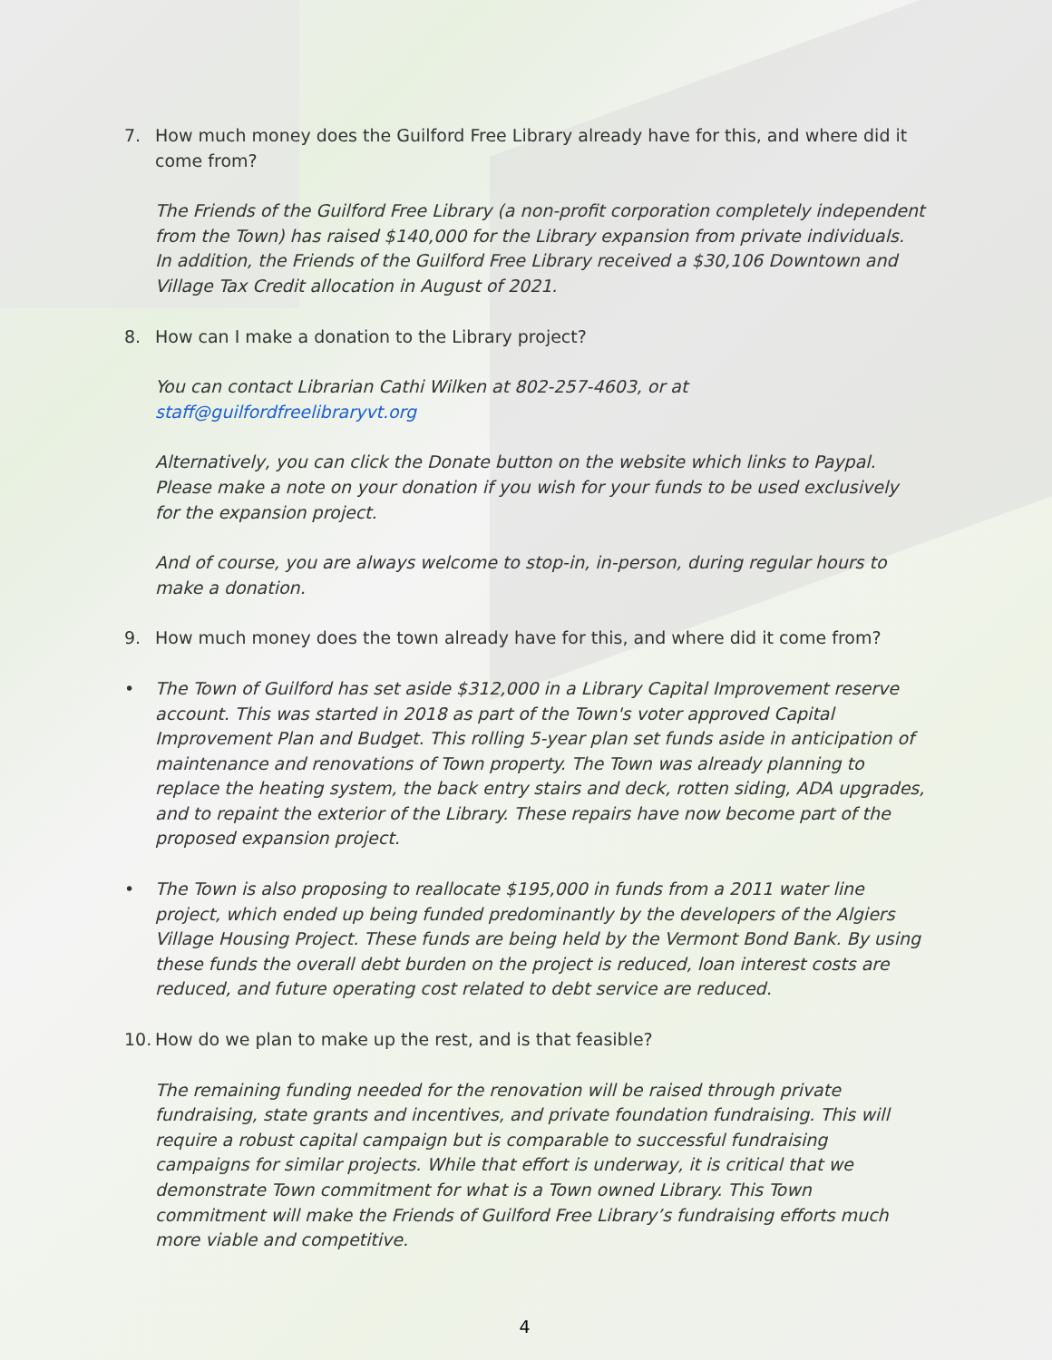7. How much money does the Guilford Free Library already have for this, and where did it come from?
The Friends of the Guilford Free Library (a non-profit corporation completely independent from the Town) has raised $140,000 for the Library expansion from private individuals. In addition, the Friends of the Guilford Free Library received a $30,106 Downtown and Village Tax Credit allocation in August of 2021.
8. How can I make a donation to the Library project?
You can contact Librarian Cathi Wilken at 802-257-4603, or at staff@guilfordfreelibraryvt.org
Alternatively, you can click the Donate button on the website which links to Paypal. Please make a note on your donation if you wish for your funds to be used exclusively for the expansion project.
And of course, you are always welcome to stop-in, in-person, during regular hours to make a donation.
9. How much money does the town already have for this, and where did it come from?
• The Town of Guilford has set aside $312,000 in a Library Capital Improvement reserve account. This was started in 2018 as part of the Town's voter approved Capital Improvement Plan and Budget. This rolling 5-year plan set funds aside in anticipation of maintenance and renovations of Town property. The Town was already planning to replace the heating system, the back entry stairs and deck, rotten siding, ADA upgrades, and to repaint the exterior of the Library. These repairs have now become part of the proposed expansion project.
• The Town is also proposing to reallocate $195,000 in funds from a 2011 water line project, which ended up being funded predominantly by the developers of the Algiers Village Housing Project. These funds are being held by the Vermont Bond Bank. By using these funds the overall debt burden on the project is reduced, loan interest costs are reduced, and future operating cost related to debt service are reduced.
10. How do we plan to make up the rest, and is that feasible?
The remaining funding needed for the renovation will be raised through private fundraising, state grants and incentives, and private foundation fundraising. This will require a robust capital campaign but is comparable to successful fundraising campaigns for similar projects. While that effort is underway, it is critical that we demonstrate Town commitment for what is a Town owned Library. This Town commitment will make the Friends of Guilford Free Library’s fundraising efforts much more viable and competitive.
4